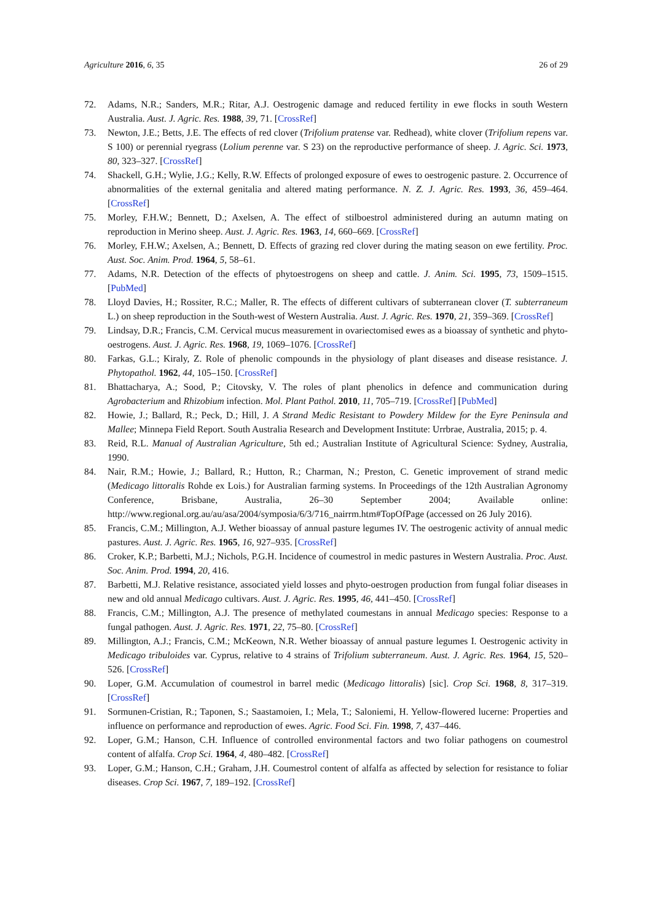Agriculture 2016, 6, 35 26 of 29
72. Adams, N.R.; Sanders, M.R.; Ritar, A.J. Oestrogenic damage and reduced fertility in ewe flocks in south Western Australia. Aust. J. Agric. Res. 1988, 39, 71. [CrossRef]
73. Newton, J.E.; Betts, J.E. The effects of red clover (Trifolium pratense var. Redhead), white clover (Trifolium repens var. S 100) or perennial ryegrass (Lolium perenne var. S 23) on the reproductive performance of sheep. J. Agric. Sci. 1973, 80, 323–327. [CrossRef]
74. Shackell, G.H.; Wylie, J.G.; Kelly, R.W. Effects of prolonged exposure of ewes to oestrogenic pasture. 2. Occurrence of abnormalities of the external genitalia and altered mating performance. N. Z. J. Agric. Res. 1993, 36, 459–464. [CrossRef]
75. Morley, F.H.W.; Bennett, D.; Axelsen, A. The effect of stilboestrol administered during an autumn mating on reproduction in Merino sheep. Aust. J. Agric. Res. 1963, 14, 660–669. [CrossRef]
76. Morley, F.H.W.; Axelsen, A.; Bennett, D. Effects of grazing red clover during the mating season on ewe fertility. Proc. Aust. Soc. Anim. Prod. 1964, 5, 58–61.
77. Adams, N.R. Detection of the effects of phytoestrogens on sheep and cattle. J. Anim. Sci. 1995, 73, 1509–1515. [PubMed]
78. Lloyd Davies, H.; Rossiter, R.C.; Maller, R. The effects of different cultivars of subterranean clover (T. subterraneum L.) on sheep reproduction in the South-west of Western Australia. Aust. J. Agric. Res. 1970, 21, 359–369. [CrossRef]
79. Lindsay, D.R.; Francis, C.M. Cervical mucus measurement in ovariectomised ewes as a bioassay of synthetic and phyto-oestrogens. Aust. J. Agric. Res. 1968, 19, 1069–1076. [CrossRef]
80. Farkas, G.L.; Kiraly, Z. Role of phenolic compounds in the physiology of plant diseases and disease resistance. J. Phytopathol. 1962, 44, 105–150. [CrossRef]
81. Bhattacharya, A.; Sood, P.; Citovsky, V. The roles of plant phenolics in defence and communication during Agrobacterium and Rhizobium infection. Mol. Plant Pathol. 2010, 11, 705–719. [CrossRef] [PubMed]
82. Howie, J.; Ballard, R.; Peck, D.; Hill, J. A Strand Medic Resistant to Powdery Mildew for the Eyre Peninsula and Mallee; Minnepa Field Report. South Australia Research and Development Institute: Urrbrae, Australia, 2015; p. 4.
83. Reid, R.L. Manual of Australian Agriculture, 5th ed.; Australian Institute of Agricultural Science: Sydney, Australia, 1990.
84. Nair, R.M.; Howie, J.; Ballard, R.; Hutton, R.; Charman, N.; Preston, C. Genetic improvement of strand medic (Medicago littoralis Rohde ex Lois.) for Australian farming systems. In Proceedings of the 12th Australian Agronomy Conference, Brisbane, Australia, 26–30 September 2004; Available online: http://www.regional.org.au/au/asa/2004/symposia/6/3/716_nairrm.htm#TopOfPage (accessed on 26 July 2016).
85. Francis, C.M.; Millington, A.J. Wether bioassay of annual pasture legumes IV. The oestrogenic activity of annual medic pastures. Aust. J. Agric. Res. 1965, 16, 927–935. [CrossRef]
86. Croker, K.P.; Barbetti, M.J.; Nichols, P.G.H. Incidence of coumestrol in medic pastures in Western Australia. Proc. Aust. Soc. Anim. Prod. 1994, 20, 416.
87. Barbetti, M.J. Relative resistance, associated yield losses and phyto-oestrogen production from fungal foliar diseases in new and old annual Medicago cultivars. Aust. J. Agric. Res. 1995, 46, 441–450. [CrossRef]
88. Francis, C.M.; Millington, A.J. The presence of methylated coumestans in annual Medicago species: Response to a fungal pathogen. Aust. J. Agric. Res. 1971, 22, 75–80. [CrossRef]
89. Millington, A.J.; Francis, C.M.; McKeown, N.R. Wether bioassay of annual pasture legumes I. Oestrogenic activity in Medicago tribuloides var. Cyprus, relative to 4 strains of Trifolium subterraneum. Aust. J. Agric. Res. 1964, 15, 520–526. [CrossRef]
90. Loper, G.M. Accumulation of coumestrol in barrel medic (Medicago littoralis) [sic]. Crop Sci. 1968, 8, 317–319. [CrossRef]
91. Sormunen-Cristian, R.; Taponen, S.; Saastamoien, I.; Mela, T.; Saloniemi, H. Yellow-flowered lucerne: Properties and influence on performance and reproduction of ewes. Agric. Food Sci. Fin. 1998, 7, 437–446.
92. Loper, G.M.; Hanson, C.H. Influence of controlled environmental factors and two foliar pathogens on coumestrol content of alfalfa. Crop Sci. 1964, 4, 480–482. [CrossRef]
93. Loper, G.M.; Hanson, C.H.; Graham, J.H. Coumestrol content of alfalfa as affected by selection for resistance to foliar diseases. Crop Sci. 1967, 7, 189–192. [CrossRef]